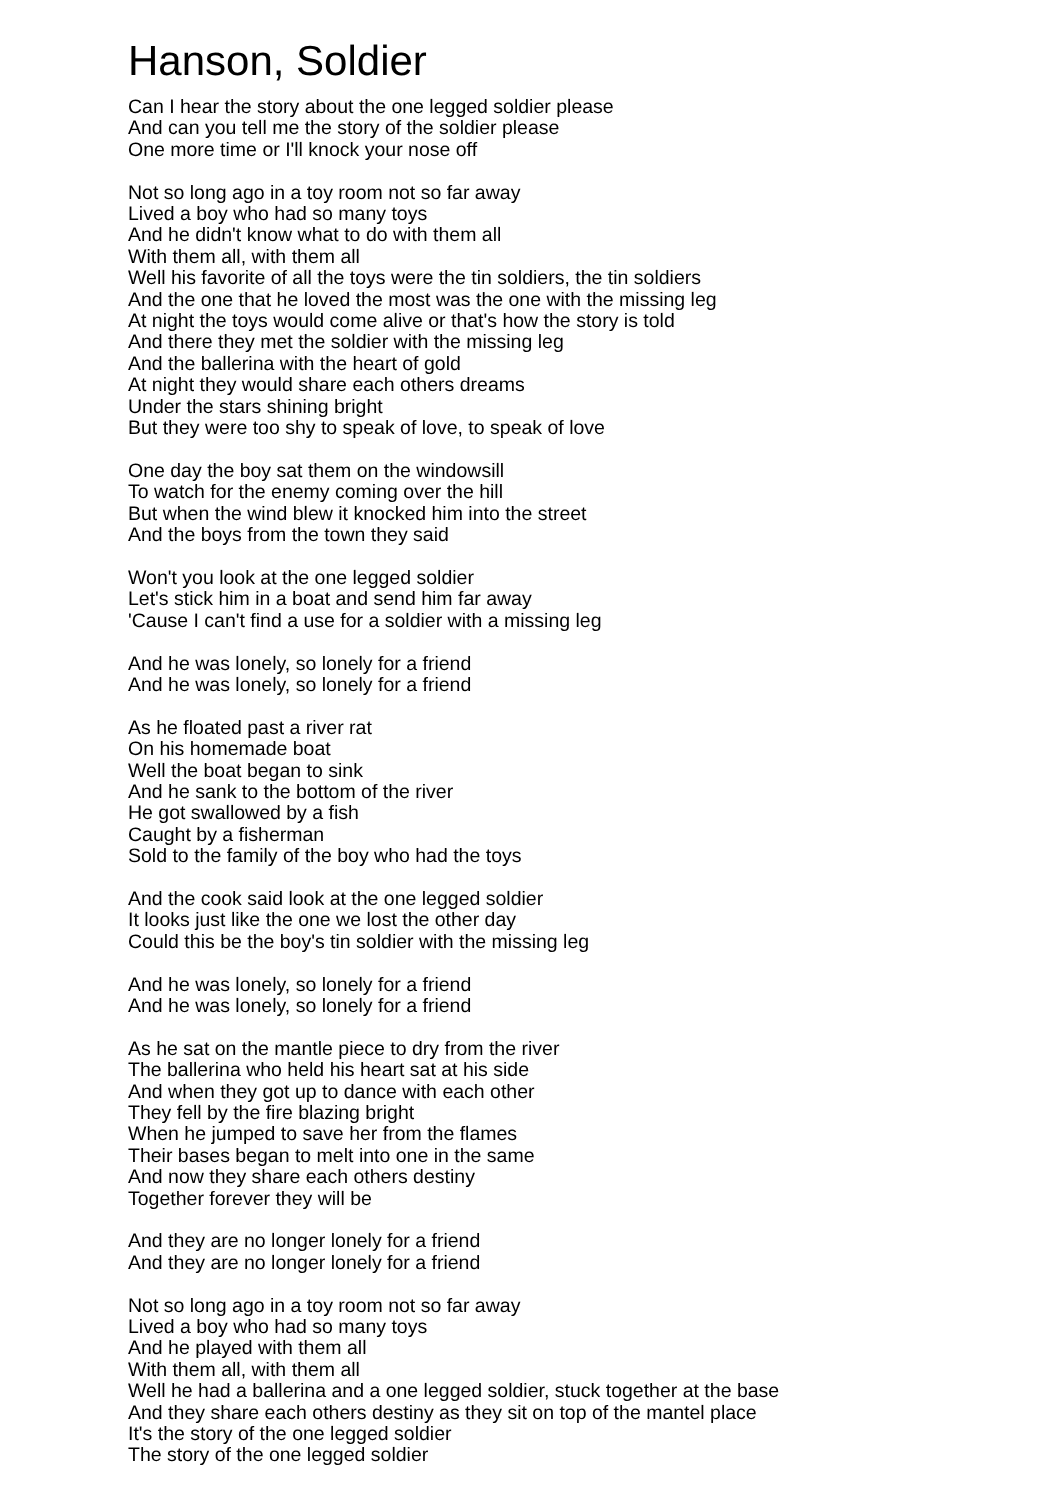Hanson, Soldier
Can I hear the story about the one legged soldier please
And can you tell me the story of the soldier please
One more time or I'll knock your nose off
Not so long ago in a toy room not so far away
Lived a boy who had so many toys
And he didn't know what to do with them all
With them all, with them all
Well his favorite of all the toys were the tin soldiers, the tin soldiers
And the one that he loved the most was the one with the missing leg
At night the toys would come alive or that's how the story is told
And there they met the soldier with the missing leg
And the ballerina with the heart of gold
At night they would share each others dreams
Under the stars shining bright
But they were too shy to speak of love, to speak of love
One day the boy sat them on the windowsill
To watch for the enemy coming over the hill
But when the wind blew it knocked him into the street
And the boys from the town they said
Won't you look at the one legged soldier
Let's stick him in a boat and send him far away
'Cause I can't find a use for a soldier with a missing leg
And he was lonely, so lonely for a friend
And he was lonely, so lonely for a friend
As he floated past a river rat
On his homemade boat
Well the boat began to sink
And he sank to the bottom of the river
He got swallowed by a fish
Caught by a fisherman
Sold to the family of the boy who had the toys
And the cook said look at the one legged soldier
It looks just like the one we lost the other day
Could this be the boy's tin soldier with the missing leg
And he was lonely, so lonely for a friend
And he was lonely, so lonely for a friend
As he sat on the mantle piece to dry from the river
The ballerina who held his heart sat at his side
And when they got up to dance with each other
They fell by the fire blazing bright
When he jumped to save her from the flames
Their bases began to melt into one in the same
And now they share each others destiny
Together forever they will be
And they are no longer lonely for a friend
And they are no longer lonely for a friend
Not so long ago in a toy room not so far away
Lived a boy who had so many toys
And he played with them all
With them all, with them all
Well he had a ballerina and a one legged soldier, stuck together at the base
And they share each others destiny as they sit on top of the mantel place
It's the story of the one legged soldier
The story of the one legged soldier